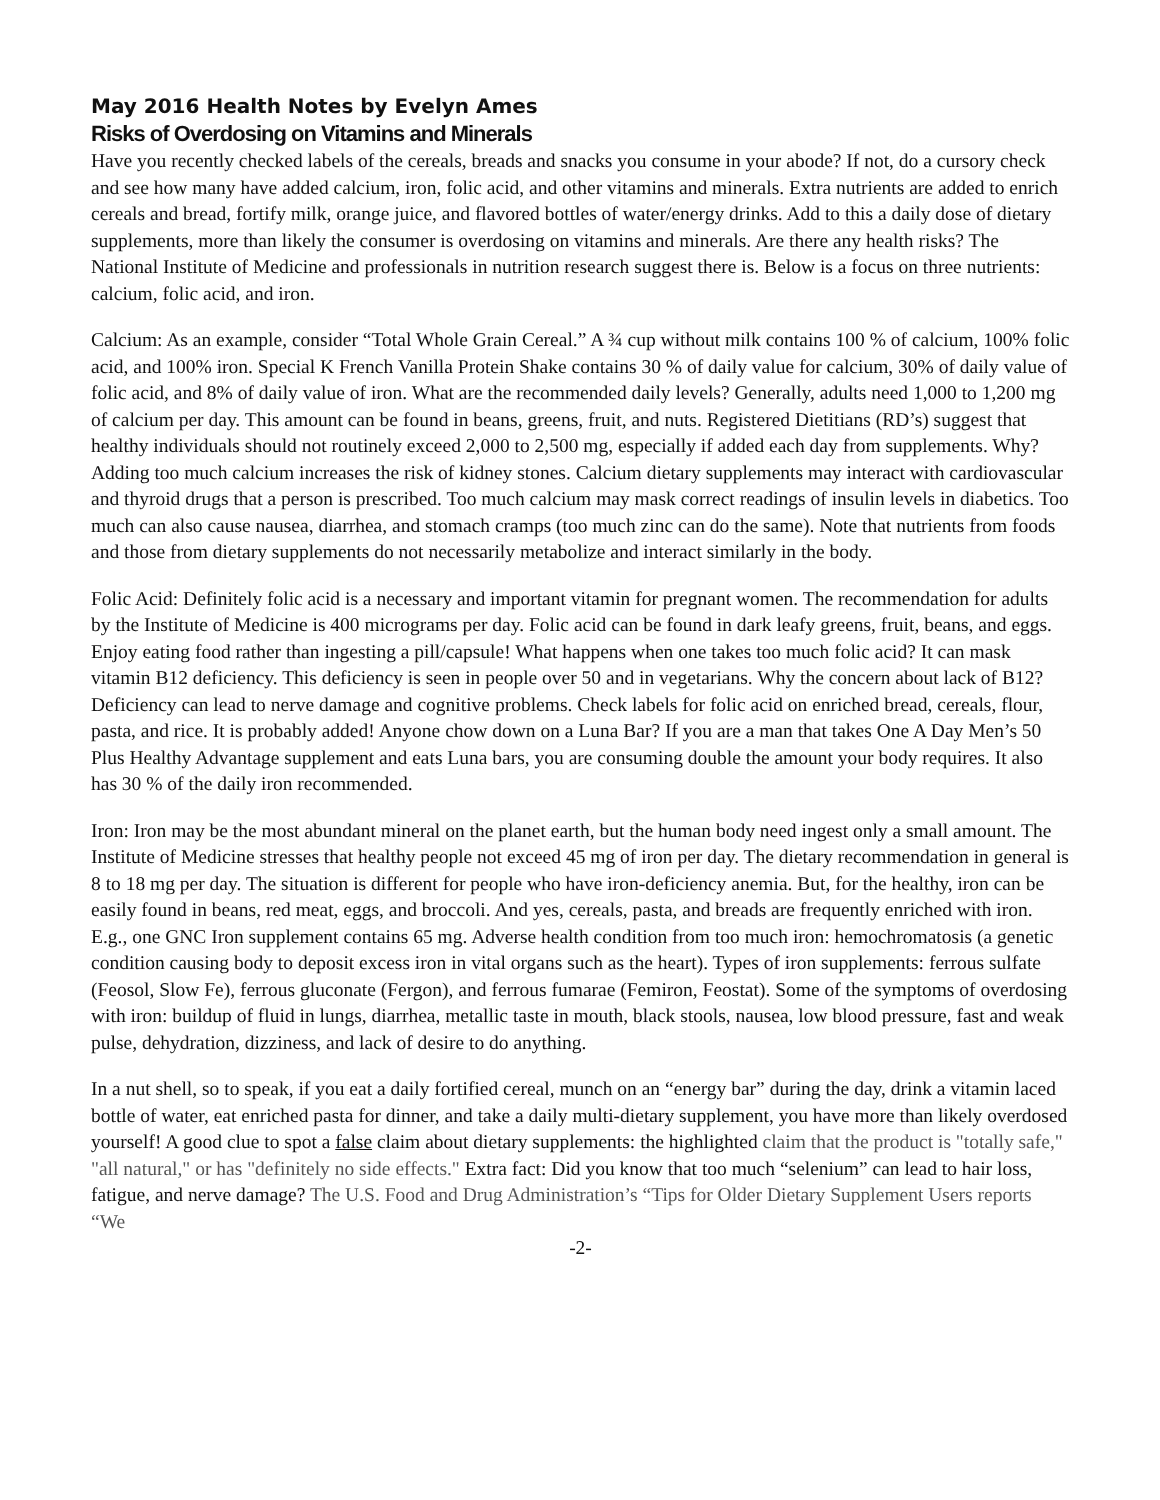May 2016 Health Notes by Evelyn Ames
Risks of Overdosing on Vitamins and Minerals
Have you recently checked labels of the cereals, breads and snacks you consume in your abode? If not, do a cursory check and see how many have added calcium, iron, folic acid, and other vitamins and minerals. Extra nutrients are added to enrich cereals and bread, fortify milk, orange juice, and flavored bottles of water/energy drinks. Add to this a daily dose of dietary supplements, more than likely the consumer is overdosing on vitamins and minerals. Are there any health risks? The National Institute of Medicine and professionals in nutrition research suggest there is. Below is a focus on three nutrients: calcium, folic acid, and iron.
Calcium: As an example, consider “Total Whole Grain Cereal.” A ¾ cup without milk contains 100 % of calcium, 100% folic acid, and 100% iron. Special K French Vanilla Protein Shake contains 30 % of daily value for calcium, 30% of daily value of folic acid, and 8% of daily value of iron. What are the recommended daily levels? Generally, adults need 1,000 to 1,200 mg of calcium per day. This amount can be found in beans, greens, fruit, and nuts. Registered Dietitians (RD’s) suggest that healthy individuals should not routinely exceed 2,000 to 2,500 mg, especially if added each day from supplements. Why? Adding too much calcium increases the risk of kidney stones. Calcium dietary supplements may interact with cardiovascular and thyroid drugs that a person is prescribed. Too much calcium may mask correct readings of insulin levels in diabetics. Too much can also cause nausea, diarrhea, and stomach cramps (too much zinc can do the same). Note that nutrients from foods and those from dietary supplements do not necessarily metabolize and interact similarly in the body.
Folic Acid: Definitely folic acid is a necessary and important vitamin for pregnant women. The recommendation for adults by the Institute of Medicine is 400 micrograms per day. Folic acid can be found in dark leafy greens, fruit, beans, and eggs. Enjoy eating food rather than ingesting a pill/capsule! What happens when one takes too much folic acid? It can mask vitamin B12 deficiency. This deficiency is seen in people over 50 and in vegetarians. Why the concern about lack of B12? Deficiency can lead to nerve damage and cognitive problems. Check labels for folic acid on enriched bread, cereals, flour, pasta, and rice. It is probably added! Anyone chow down on a Luna Bar? If you are a man that takes One A Day Men’s 50 Plus Healthy Advantage supplement and eats Luna bars, you are consuming double the amount your body requires. It also has 30 % of the daily iron recommended.
Iron: Iron may be the most abundant mineral on the planet earth, but the human body need ingest only a small amount. The Institute of Medicine stresses that healthy people not exceed 45 mg of iron per day. The dietary recommendation in general is 8 to 18 mg per day. The situation is different for people who have iron-deficiency anemia. But, for the healthy, iron can be easily found in beans, red meat, eggs, and broccoli. And yes, cereals, pasta, and breads are frequently enriched with iron. E.g., one GNC Iron supplement contains 65 mg. Adverse health condition from too much iron: hemochromatosis (a genetic condition causing body to deposit excess iron in vital organs such as the heart). Types of iron supplements: ferrous sulfate (Feosol, Slow Fe), ferrous gluconate (Fergon), and ferrous fumarae (Femiron, Feostat). Some of the symptoms of overdosing with iron: buildup of fluid in lungs, diarrhea, metallic taste in mouth, black stools, nausea, low blood pressure, fast and weak pulse, dehydration, dizziness, and lack of desire to do anything.
In a nut shell, so to speak, if you eat a daily fortified cereal, munch on an “energy bar” during the day, drink a vitamin laced bottle of water, eat enriched pasta for dinner, and take a daily multi-dietary supplement, you have more than likely overdosed yourself! A good clue to spot a false claim about dietary supplements: the highlighted claim that the product is "totally safe," "all natural," or has "definitely no side effects." Extra fact: Did you know that too much “selenium” can lead to hair loss, fatigue, and nerve damage? The U.S. Food and Drug Administration’s “Tips for Older Dietary Supplement Users reports “We
-2-